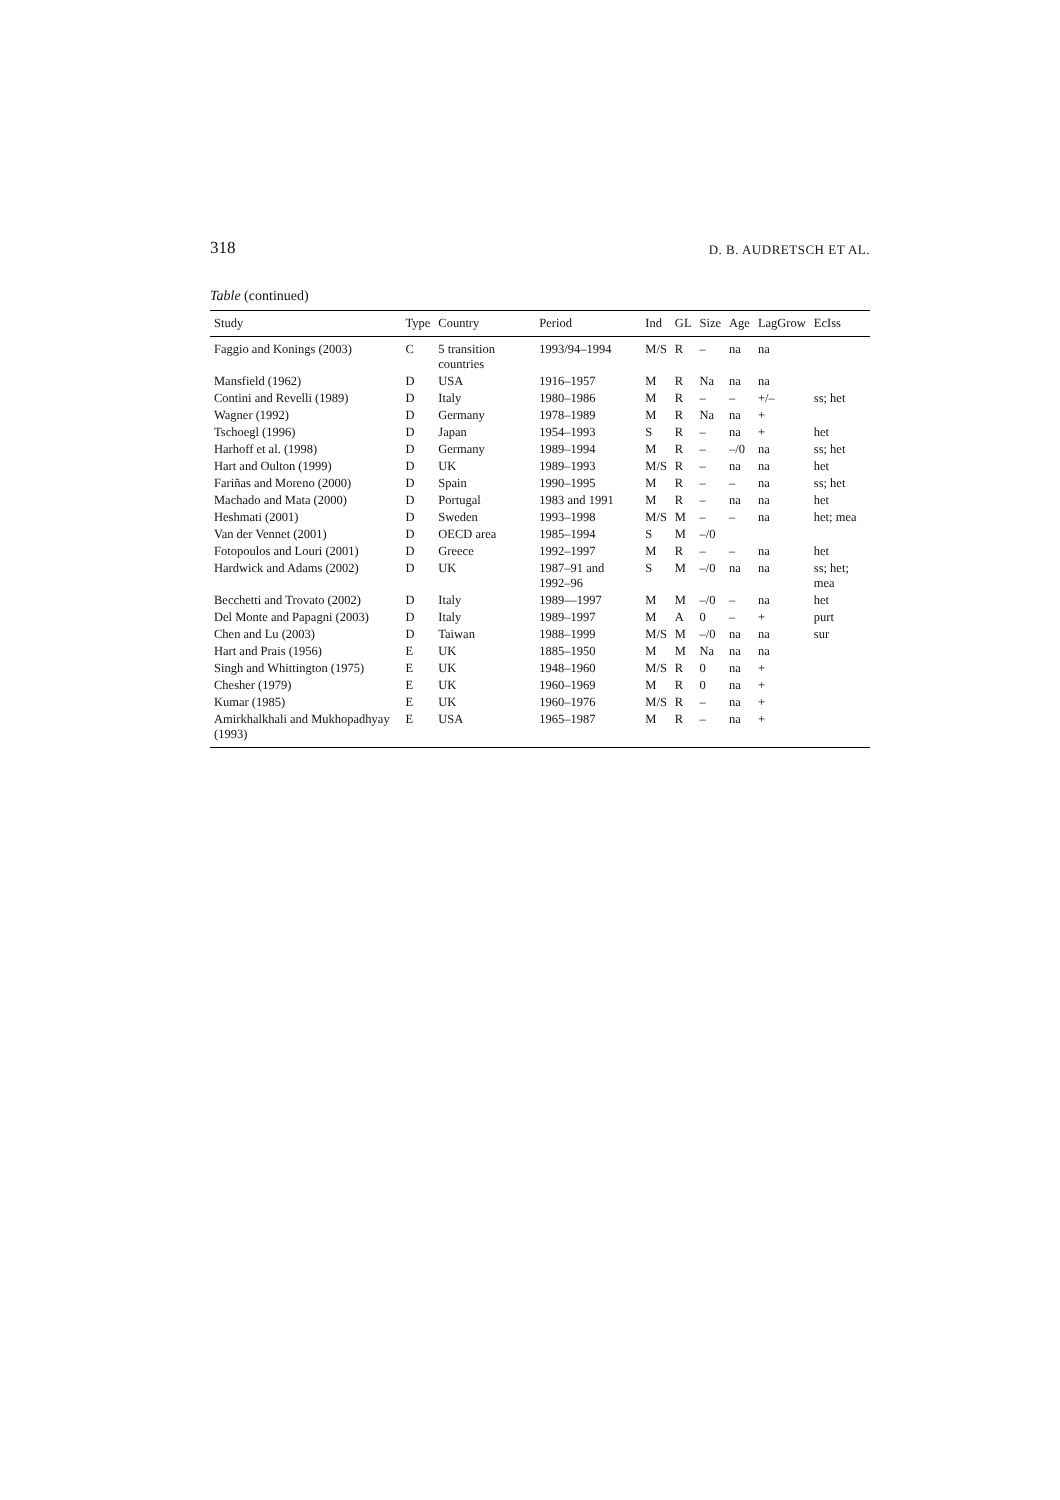318 D. B. AUDRETSCH ET AL.
Table (continued)
| Study | Type | Country | Period | Ind | GL | Size | Age | LagGrow | EcIss |
| --- | --- | --- | --- | --- | --- | --- | --- | --- | --- |
| Faggio and Konings (2003) | C | 5 transition countries | 1993/94–1994 | M/S | R | – | na | na | |
| Mansfield (1962) | D | USA | 1916–1957 | M | R | Na | na | na | |
| Contini and Revelli (1989) | D | Italy | 1980–1986 | M | R | – | – | +/– | ss; het |
| Wagner (1992) | D | Germany | 1978–1989 | M | R | Na | na | + | |
| Tschoegl (1996) | D | Japan | 1954–1993 | S | R | – | na | + | het |
| Harhoff et al. (1998) | D | Germany | 1989–1994 | M | R | – | –/0 | na | ss; het |
| Hart and Oulton (1999) | D | UK | 1989–1993 | M/S | R | – | na | na | het |
| Fariñas and Moreno (2000) | D | Spain | 1990–1995 | M | R | – | – | na | ss; het |
| Machado and Mata (2000) | D | Portugal | 1983 and 1991 | M | R | – | na | na | het |
| Heshmati (2001) | D | Sweden | 1993–1998 | M/S | M | – | – | na | het; mea |
| Van der Vennet (2001) | D | OECD area | 1985–1994 | S | M | –/0 | | | |
| Fotopoulos and Louri (2001) | D | Greece | 1992–1997 | M | R | – | – | na | het |
| Hardwick and Adams (2002) | D | UK | 1987–91 and 1992–96 | S | M | –/0 | na | na | ss; het; mea |
| Becchetti and Trovato (2002) | D | Italy | 1989—1997 | M | M | –/0 | – | na | het |
| Del Monte and Papagni (2003) | D | Italy | 1989–1997 | M | A | 0 | – | + | purt |
| Chen and Lu (2003) | D | Taiwan | 1988–1999 | M/S | M | –/0 | na | na | sur |
| Hart and Prais (1956) | E | UK | 1885–1950 | M | M | Na | na | na | |
| Singh and Whittington (1975) | E | UK | 1948–1960 | M/S | R | 0 | na | + | |
| Chesher (1979) | E | UK | 1960–1969 | M | R | 0 | na | + | |
| Kumar (1985) | E | UK | 1960–1976 | M/S | R | – | na | + | |
| Amirkhalkhali and Mukhopadhyay (1993) | E | USA | 1965–1987 | M | R | – | na | + | |